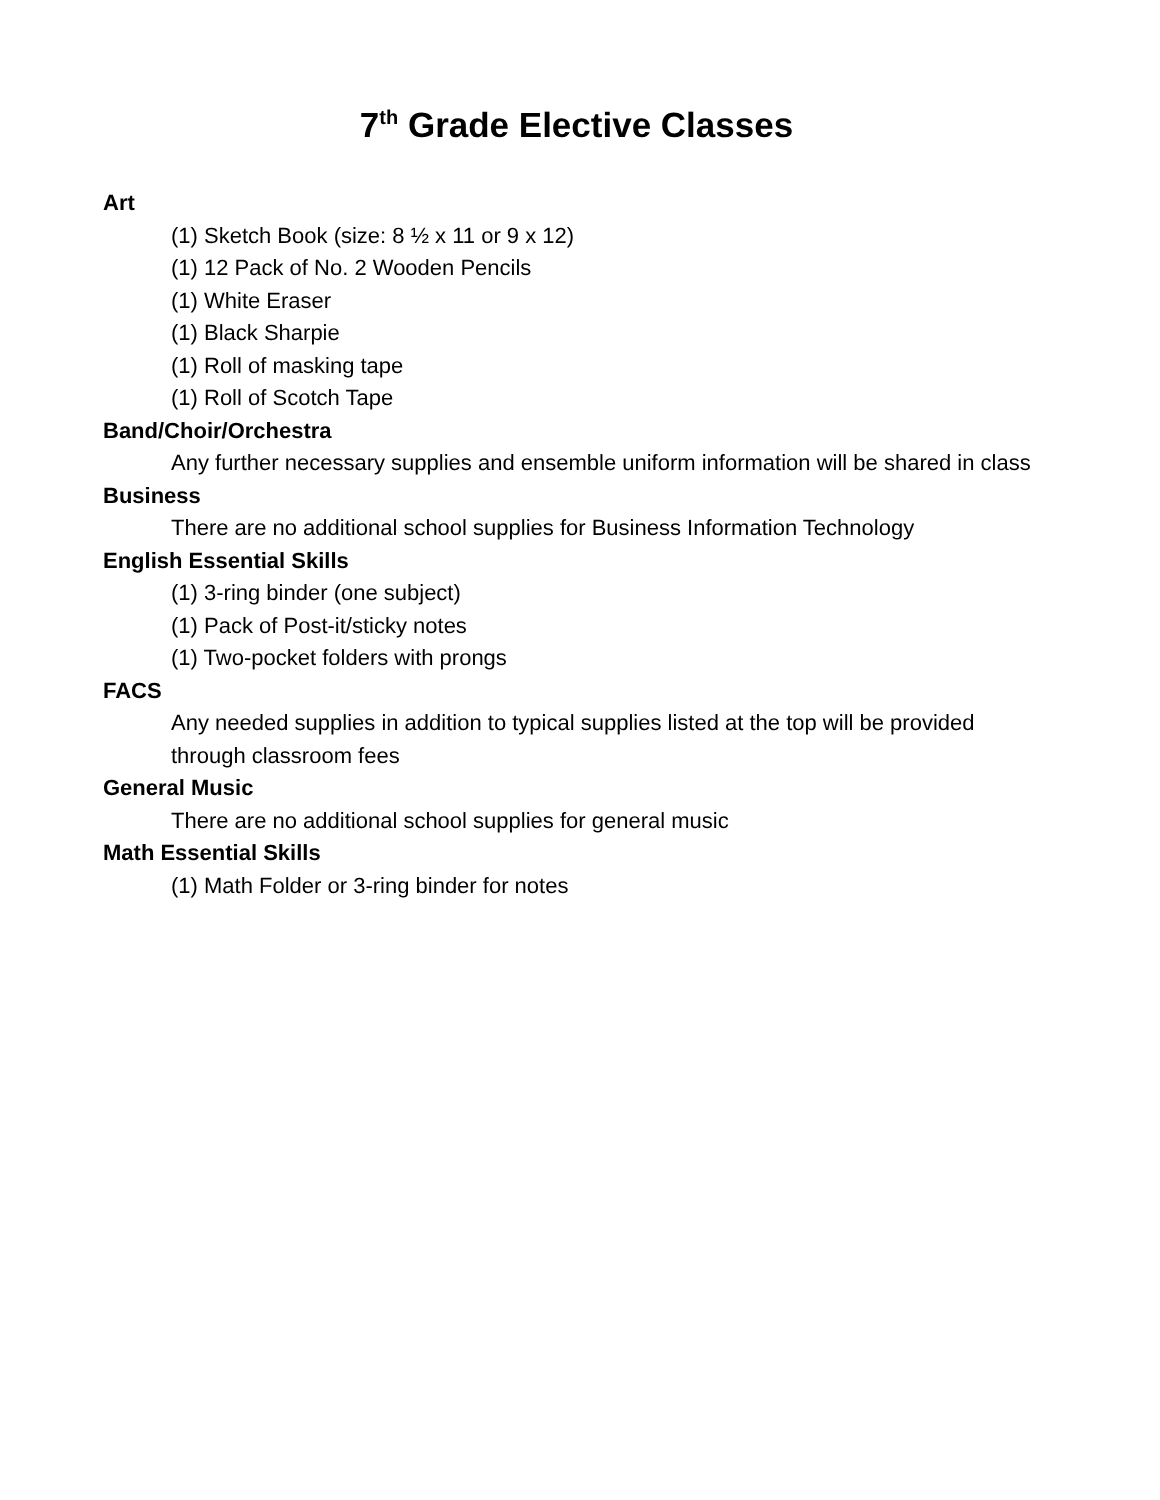7<sup>th</sup> Grade Elective Classes
Art
(1) Sketch Book (size: 8 ½ x 11 or 9 x 12)
(1) 12 Pack of No. 2 Wooden Pencils
(1) White Eraser
(1) Black Sharpie
(1) Roll of masking tape
(1) Roll of Scotch Tape
Band/Choir/Orchestra
Any further necessary supplies and ensemble uniform information will be shared in class
Business
There are no additional school supplies for Business Information Technology
English Essential Skills
(1) 3-ring binder (one subject)
(1) Pack of Post-it/sticky notes
(1) Two-pocket folders with prongs
FACS
Any needed supplies in addition to typical supplies listed at the top will be provided through classroom fees
General Music
There are no additional school supplies for general music
Math Essential Skills
(1) Math Folder or 3-ring binder for notes